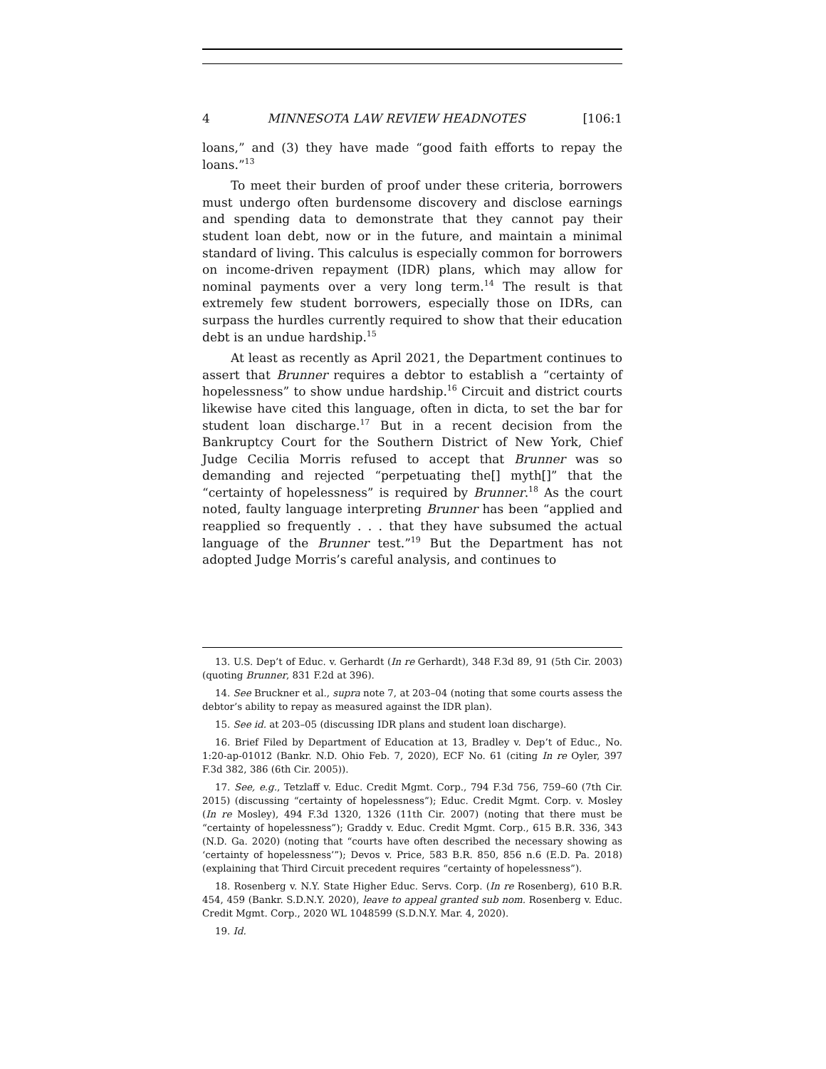4 MINNESOTA LAW REVIEW HEADNOTES [106:1
loans,” and (3) they have made “good faith efforts to repay the loans.”<sup>13</sup>
To meet their burden of proof under these criteria, borrowers must undergo often burdensome discovery and disclose earnings and spending data to demonstrate that they cannot pay their student loan debt, now or in the future, and maintain a minimal standard of living. This calculus is especially common for borrowers on income-driven repayment (IDR) plans, which may allow for nominal payments over a very long term.<sup>14</sup> The result is that extremely few student borrowers, especially those on IDRs, can surpass the hurdles currently required to show that their education debt is an undue hardship.<sup>15</sup>
At least as recently as April 2021, the Department continues to assert that Brunner requires a debtor to establish a “certainty of hopelessness” to show undue hardship.<sup>16</sup> Circuit and district courts likewise have cited this language, often in dicta, to set the bar for student loan discharge.<sup>17</sup> But in a recent decision from the Bankruptcy Court for the Southern District of New York, Chief Judge Cecilia Morris refused to accept that Brunner was so demanding and rejected “perpetuating the[] myth[]” that the “certainty of hopelessness” is required by Brunner.<sup>18</sup> As the court noted, faulty language interpreting Brunner has been “applied and reapplied so frequently . . . that they have subsumed the actual language of the Brunner test.”<sup>19</sup> But the Department has not adopted Judge Morris’s careful analysis, and continues to
13. U.S. Dep’t of Educ. v. Gerhardt (In re Gerhardt), 348 F.3d 89, 91 (5th Cir. 2003) (quoting Brunner, 831 F.2d at 396).
14. See Bruckner et al., supra note 7, at 203–04 (noting that some courts assess the debtor’s ability to repay as measured against the IDR plan).
15. See id. at 203–05 (discussing IDR plans and student loan discharge).
16. Brief Filed by Department of Education at 13, Bradley v. Dep’t of Educ., No. 1:20-ap-01012 (Bankr. N.D. Ohio Feb. 7, 2020), ECF No. 61 (citing In re Oyler, 397 F.3d 382, 386 (6th Cir. 2005)).
17. See, e.g., Tetzlaff v. Educ. Credit Mgmt. Corp., 794 F.3d 756, 759–60 (7th Cir. 2015) (discussing “certainty of hopelessness”); Educ. Credit Mgmt. Corp. v. Mosley (In re Mosley), 494 F.3d 1320, 1326 (11th Cir. 2007) (noting that there must be “certainty of hopelessness”); Graddy v. Educ. Credit Mgmt. Corp., 615 B.R. 336, 343 (N.D. Ga. 2020) (noting that “courts have often described the necessary showing as ‘certainty of hopelessness’”); Devos v. Price, 583 B.R. 850, 856 n.6 (E.D. Pa. 2018) (explaining that Third Circuit precedent requires “certainty of hopelessness”).
18. Rosenberg v. N.Y. State Higher Educ. Servs. Corp. (In re Rosenberg), 610 B.R. 454, 459 (Bankr. S.D.N.Y. 2020), leave to appeal granted sub nom. Rosenberg v. Educ. Credit Mgmt. Corp., 2020 WL 1048599 (S.D.N.Y. Mar. 4, 2020).
19. Id.